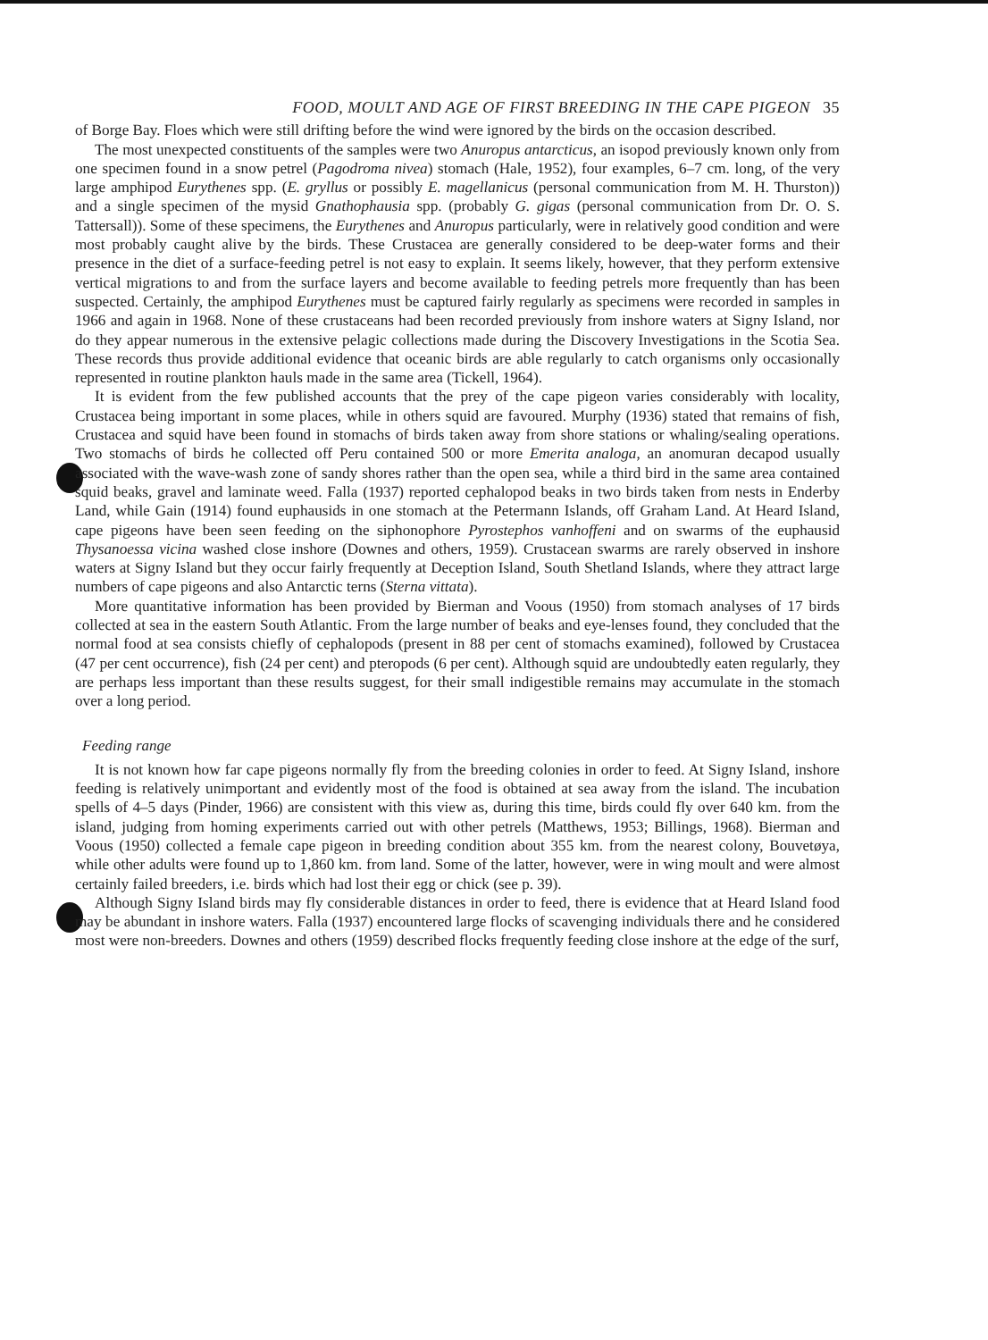FOOD, MOULT AND AGE OF FIRST BREEDING IN THE CAPE PIGEON 35
of Borge Bay. Floes which were still drifting before the wind were ignored by the birds on the occasion described.
The most unexpected constituents of the samples were two Anuropus antarcticus, an isopod previously known only from one specimen found in a snow petrel (Pagodroma nivea) stomach (Hale, 1952), four examples, 6–7 cm. long, of the very large amphipod Eurythenes spp. (E. gryllus or possibly E. magellanicus (personal communication from M. H. Thurston)) and a single specimen of the mysid Gnathophausia spp. (probably G. gigas (personal communication from Dr. O. S. Tattersall)). Some of these specimens, the Eurythenes and Anuropus particularly, were in relatively good condition and were most probably caught alive by the birds. These Crustacea are generally considered to be deep-water forms and their presence in the diet of a surface-feeding petrel is not easy to explain. It seems likely, however, that they perform extensive vertical migrations to and from the surface layers and become available to feeding petrels more frequently than has been suspected. Certainly, the amphipod Eurythenes must be captured fairly regularly as specimens were recorded in samples in 1966 and again in 1968. None of these crustaceans had been recorded previously from inshore waters at Signy Island, nor do they appear numerous in the extensive pelagic collections made during the Discovery Investigations in the Scotia Sea. These records thus provide additional evidence that oceanic birds are able regularly to catch organisms only occasionally represented in routine plankton hauls made in the same area (Tickell, 1964).
It is evident from the few published accounts that the prey of the cape pigeon varies considerably with locality, Crustacea being important in some places, while in others squid are favoured. Murphy (1936) stated that remains of fish, Crustacea and squid have been found in stomachs of birds taken away from shore stations or whaling/sealing operations. Two stomachs of birds he collected off Peru contained 500 or more Emerita analoga, an anomuran decapod usually associated with the wave-wash zone of sandy shores rather than the open sea, while a third bird in the same area contained squid beaks, gravel and laminate weed. Falla (1937) reported cephalopod beaks in two birds taken from nests in Enderby Land, while Gain (1914) found euphausids in one stomach at the Petermann Islands, off Graham Land. At Heard Island, cape pigeons have been seen feeding on the siphonophore Pyrostephos vanhoffeni and on swarms of the euphausid Thysanoessa vicina washed close inshore (Downes and others, 1959). Crustacean swarms are rarely observed in inshore waters at Signy Island but they occur fairly frequently at Deception Island, South Shetland Islands, where they attract large numbers of cape pigeons and also Antarctic terns (Sterna vittata).
More quantitative information has been provided by Bierman and Voous (1950) from stomach analyses of 17 birds collected at sea in the eastern South Atlantic. From the large number of beaks and eye-lenses found, they concluded that the normal food at sea consists chiefly of cephalopods (present in 88 per cent of stomachs examined), followed by Crustacea (47 per cent occurrence), fish (24 per cent) and pteropods (6 per cent). Although squid are undoubtedly eaten regularly, they are perhaps less important than these results suggest, for their small indigestible remains may accumulate in the stomach over a long period.
Feeding range
It is not known how far cape pigeons normally fly from the breeding colonies in order to feed. At Signy Island, inshore feeding is relatively unimportant and evidently most of the food is obtained at sea away from the island. The incubation spells of 4–5 days (Pinder, 1966) are consistent with this view as, during this time, birds could fly over 640 km. from the island, judging from homing experiments carried out with other petrels (Matthews, 1953; Billings, 1968). Bierman and Voous (1950) collected a female cape pigeon in breeding condition about 355 km. from the nearest colony, Bouvetøya, while other adults were found up to 1,860 km. from land. Some of the latter, however, were in wing moult and were almost certainly failed breeders, i.e. birds which had lost their egg or chick (see p. 39).
Although Signy Island birds may fly considerable distances in order to feed, there is evidence that at Heard Island food may be abundant in inshore waters. Falla (1937) encountered large flocks of scavenging individuals there and he considered most were non-breeders. Downes and others (1959) described flocks frequently feeding close inshore at the edge of the surf,